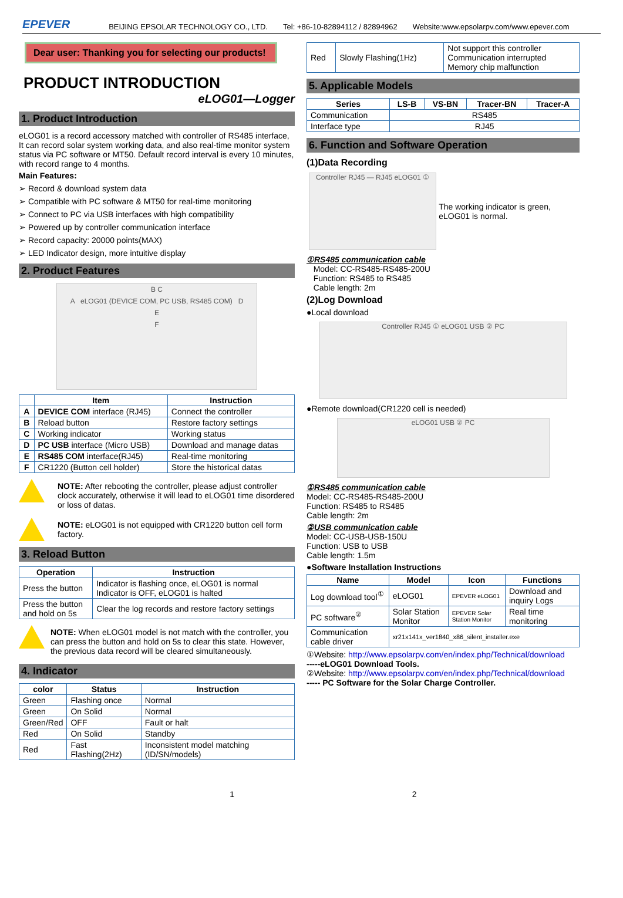EPEVER BEIJING EPSOLAR TECHNOLOGY CO., LTD. Tel: +86-10-82894112 / 82894962 Website:www.epsolarpv.com/www.epever.com
Dear user: Thanking you for selecting our products!
PRODUCT INTRODUCTION
eLOG01—Logger
1. Product Introduction
eLOG01 is a record accessory matched with controller of RS485 interface, It can record solar system working data, and also real-time monitor system status via PC software or MT50. Default record interval is every 10 minutes, with record range to 4 months.
Main Features:
➢ Record & download system data
➢ Compatible with PC software & MT50 for real-time monitoring
➢ Connect to PC via USB interfaces with high compatibility
➢ Powered up by controller communication interface
➢ Record capacity: 20000 points(MAX)
➢ LED Indicator design, more intuitive display
2. Product Features
B C
A eLOG01 (DEVICE COM, PC USB, RS485 COM) D
E
F
| | Item | Instruction |
| --- | --- | --- |
| A | DEVICE COM interface (RJ45) | Connect the controller |
| B | Reload button | Restore factory settings |
| C | Working indicator | Working status |
| D | PC USB interface (Micro USB) | Download and manage datas |
| E | RS485 COM interface(RJ45) | Real-time monitoring |
| F | CR1220 (Button cell holder) | Store the historical datas |
NOTE: After rebooting the controller, please adjust controller clock accurately, otherwise it will lead to eLOG01 time disordered or loss of datas.
NOTE: eLOG01 is not equipped with CR1220 button cell form factory.
3. Reload Button
| Operation | Instruction |
| --- | --- |
| Press the button | Indicator is flashing once, eLOG01 is normal Indicator is OFF, eLOG01 is halted |
| Press the button and hold on 5s | Clear the log records and restore factory settings |
NOTE: When eLOG01 model is not match with the controller, you can press the button and hold on 5s to clear this state. However, the previous data record will be cleared simultaneously.
4. Indicator
| color | Status | Instruction |
| --- | --- | --- |
| Green | Flashing once | Normal |
| Green | On Solid | Normal |
| Green/Red | OFF | Fault or halt |
| Red | On Solid | Standby |
| Red | Fast Flashing(2Hz) | Inconsistent model matching (ID/SN/models) |
| Red | Slowly Flashing(1Hz) | Not support this controller Communication interrupted Memory chip malfunction |
5. Applicable Models
| Series | LS-B | VS-BN | Tracer-BN | Tracer-A |
| --- | --- | --- | --- | --- |
| Communication | RS485 | | | |
| Interface type | RJ45 | | | |
6. Function and Software Operation
(1)Data Recording
Controller RJ45 — RJ45 eLOG01 ①
The working indicator is green, eLOG01 is normal.
①RS485 communication cable
Model: CC-RS485-RS485-200U
Function: RS485 to RS485
Cable length: 2m
(2)Log Download
●Local download
Controller RJ45 ① eLOG01 USB ② PC
●Remote download(CR1220 cell is needed)
eLOG01 USB ② PC
①RS485 communication cable
Model: CC-RS485-RS485-200U
Function: RS485 to RS485
Cable length: 2m
②USB communication cable
Model: CC-USB-USB-150U
Function: USB to USB
Cable length: 1.5m
●Software Installation Instructions
| Name | Model | Icon | Functions |
| --- | --- | --- | --- |
| Log download tool<sup>①</sup> | eLOG01 | EPEVER eLOG01 | Download and inquiry Logs |
| PC software<sup>②</sup> | Solar Station Monitor | EPEVER Solar Station Monitor | Real time monitoring |
| Communication cable driver | xr21x141x_ver1840_x86_silent_installer.exe | | |
①Website: http://www.epsolarpv.com/en/index.php/Technical/download
-----eLOG01 Download Tools.
②Website: http://www.epsolarpv.com/en/index.php/Technical/download
----- PC Software for the Solar Charge Controller.
1 2